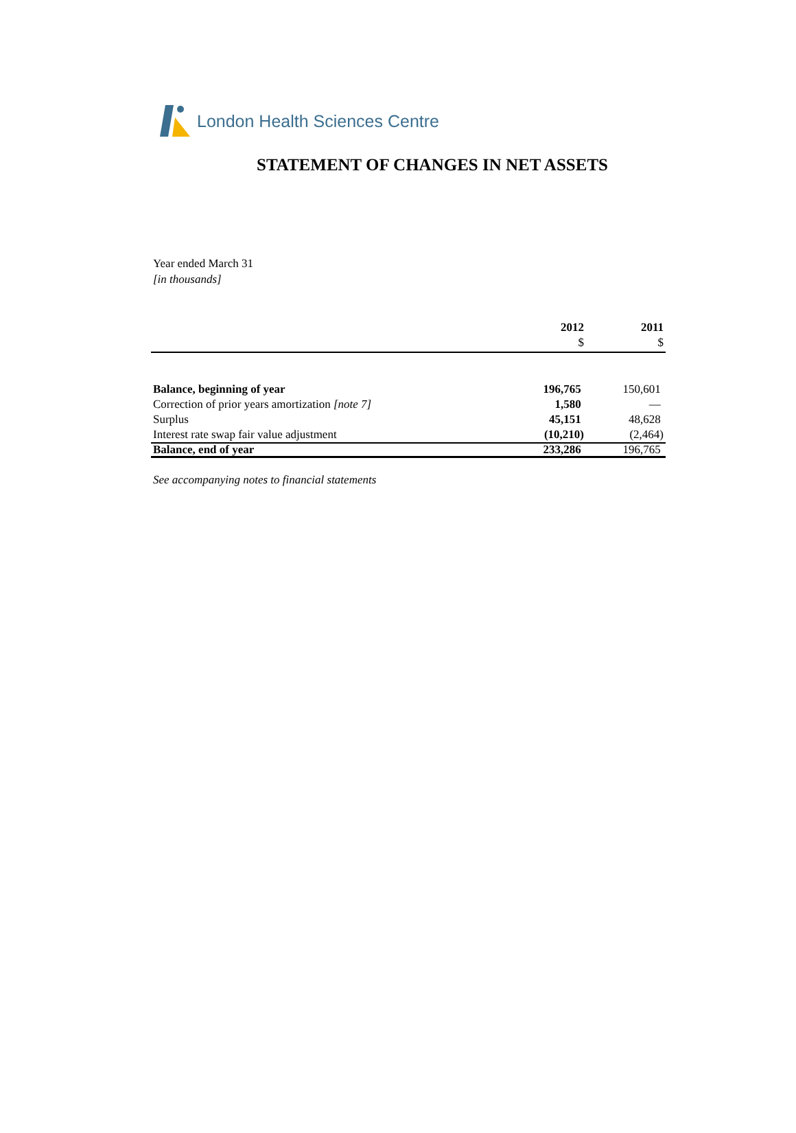London Health Sciences Centre
STATEMENT OF CHANGES IN NET ASSETS
Year ended March 31
[in thousands]
| | 2012 | 2011 |
| --- | --- | --- |
| | $ | $ |
| Balance, beginning of year | 196,765 | 150,601 |
| Correction of prior years amortization [note 7] | 1,580 | — |
| Surplus | 45,151 | 48,628 |
| Interest rate swap fair value adjustment | (10,210) | (2,464) |
| Balance, end of year | 233,286 | 196,765 |
See accompanying notes to financial statements